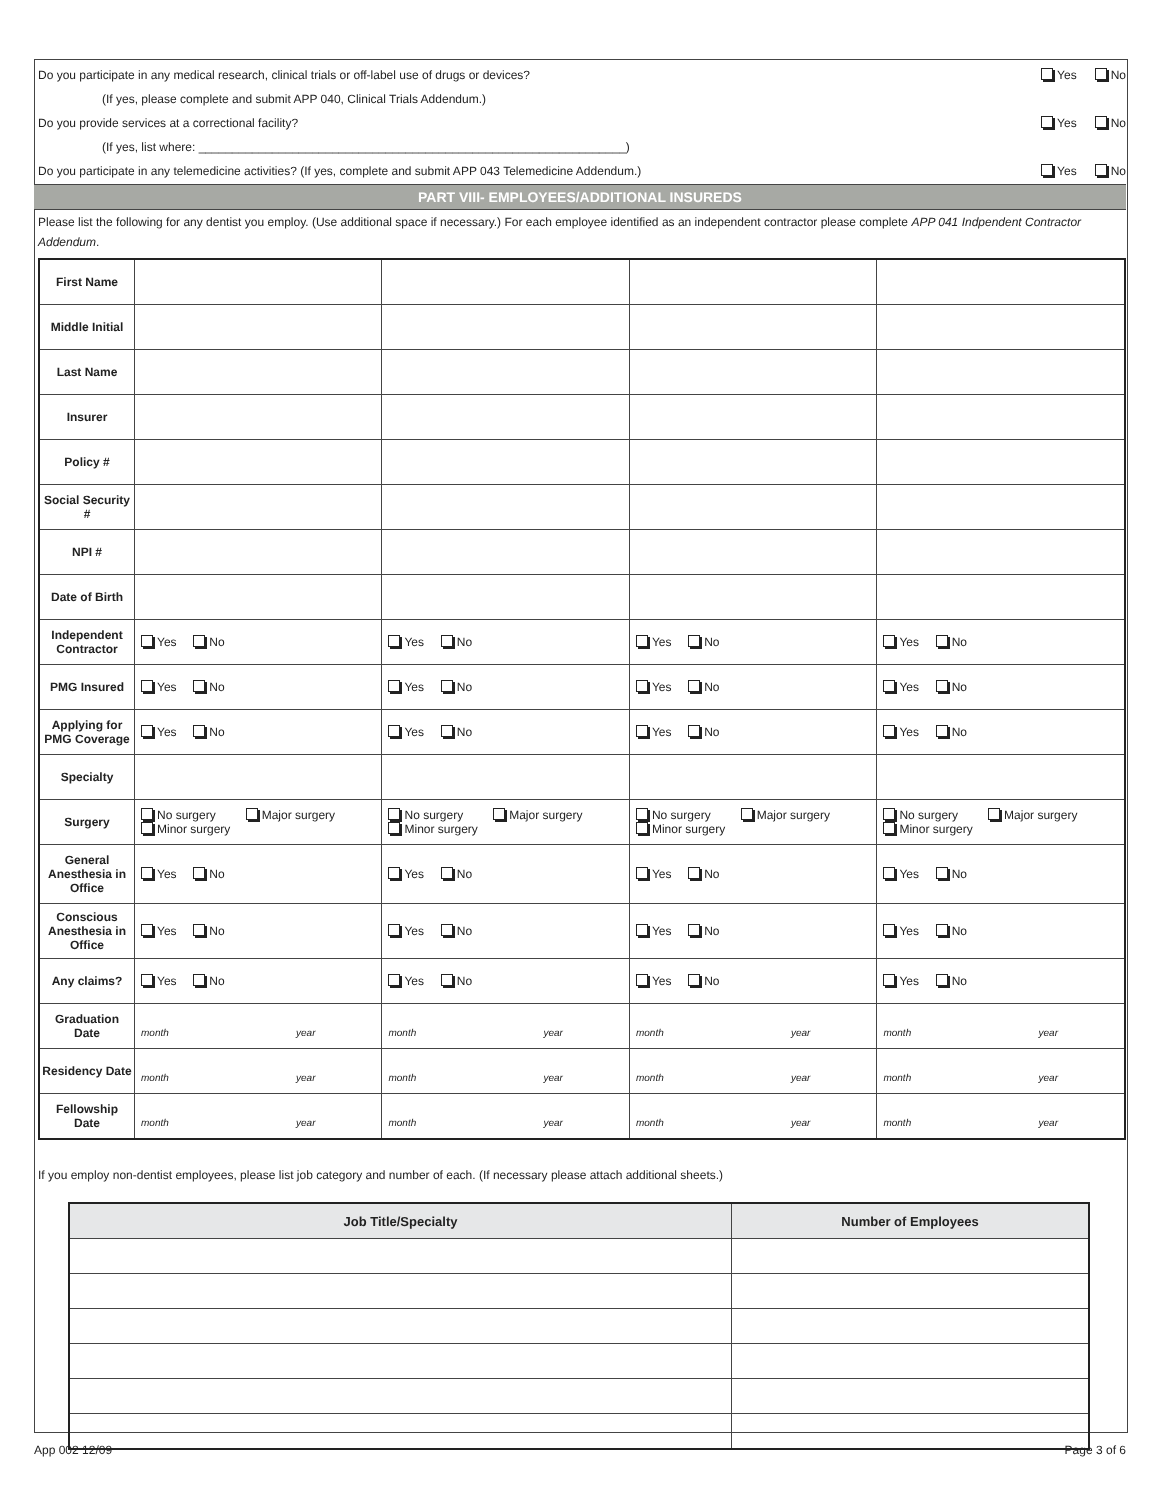Do you participate in any medical research, clinical trials or off-label use of drugs or devices? Yes No
(If yes, please complete and submit APP 040, Clinical Trials Addendum.)
Do you provide services at a correctional facility? Yes No
(If yes, list where: ________________________________________________________________)
Do you participate in any telemedicine activities? (If yes, complete and submit APP 043 Telemedicine Addendum.) Yes No
PART VIII- EMPLOYEES/ADDITIONAL INSUREDS
Please list the following for any dentist you employ. (Use additional space if necessary.) For each employee identified as an independent contractor please complete APP 041 Indpendent Contractor Addendum.
| First Name | | | | |
| Middle Initial | | | | |
| Last Name | | | | |
| Insurer | | | | |
| Policy # | | | | |
| Social Security # | | | | |
| NPI # | | | | |
| Date of Birth | | | | |
| Independent Contractor | Yes No | Yes No | Yes No | Yes No |
| PMG Insured | Yes No | Yes No | Yes No | Yes No |
| Applying for PMG Coverage | Yes No | Yes No | Yes No | Yes No |
| Specialty | | | | |
| Surgery | No surgery Major surgery Minor surgery | No surgery Major surgery Minor surgery | No surgery Major surgery Minor surgery | No surgery Major surgery Minor surgery |
| General Anesthesia in Office | Yes No | Yes No | Yes No | Yes No |
| Conscious Anesthesia in Office | Yes No | Yes No | Yes No | Yes No |
| Any claims? | Yes No | Yes No | Yes No | Yes No |
| Graduation Date | month year | month year | month year | month year |
| Residency Date | month year | month year | month year | month year |
| Fellowship Date | month year | month year | month year | month year |
If you employ non-dentist employees, please list job category and number of each. (If necessary please attach additional sheets.)
| Job Title/Specialty | Number of Employees |
| --- | --- |
App 002 12/09 Page 3 of 6